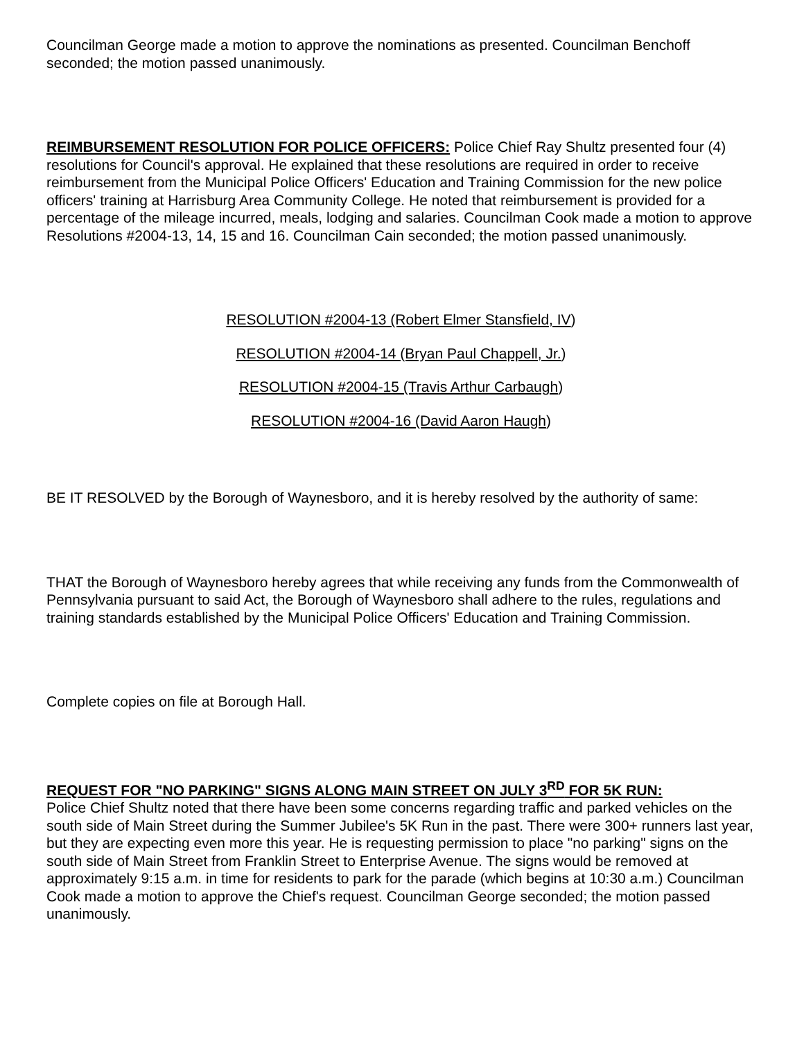Councilman George made a motion to approve the nominations as presented. Councilman Benchoff seconded; the motion passed unanimously.
REIMBURSEMENT RESOLUTION FOR POLICE OFFICERS: Police Chief Ray Shultz presented four (4) resolutions for Council's approval. He explained that these resolutions are required in order to receive reimbursement from the Municipal Police Officers' Education and Training Commission for the new police officers' training at Harrisburg Area Community College. He noted that reimbursement is provided for a percentage of the mileage incurred, meals, lodging and salaries. Councilman Cook made a motion to approve Resolutions #2004-13, 14, 15 and 16. Councilman Cain seconded; the motion passed unanimously.
RESOLUTION #2004-13 (Robert Elmer Stansfield, IV)
RESOLUTION #2004-14 (Bryan Paul Chappell, Jr.)
RESOLUTION #2004-15 (Travis Arthur Carbaugh)
RESOLUTION #2004-16 (David Aaron Haugh)
BE IT RESOLVED by the Borough of Waynesboro, and it is hereby resolved by the authority of same:
THAT the Borough of Waynesboro hereby agrees that while receiving any funds from the Commonwealth of Pennsylvania pursuant to said Act, the Borough of Waynesboro shall adhere to the rules, regulations and training standards established by the Municipal Police Officers' Education and Training Commission.
Complete copies on file at Borough Hall.
REQUEST FOR "NO PARKING" SIGNS ALONG MAIN STREET ON JULY 3<sup>RD</sup> FOR 5K RUN:
Police Chief Shultz noted that there have been some concerns regarding traffic and parked vehicles on the south side of Main Street during the Summer Jubilee's 5K Run in the past. There were 300+ runners last year, but they are expecting even more this year. He is requesting permission to place "no parking" signs on the south side of Main Street from Franklin Street to Enterprise Avenue. The signs would be removed at approximately 9:15 a.m. in time for residents to park for the parade (which begins at 10:30 a.m.) Councilman Cook made a motion to approve the Chief's request. Councilman George seconded; the motion passed unanimously.